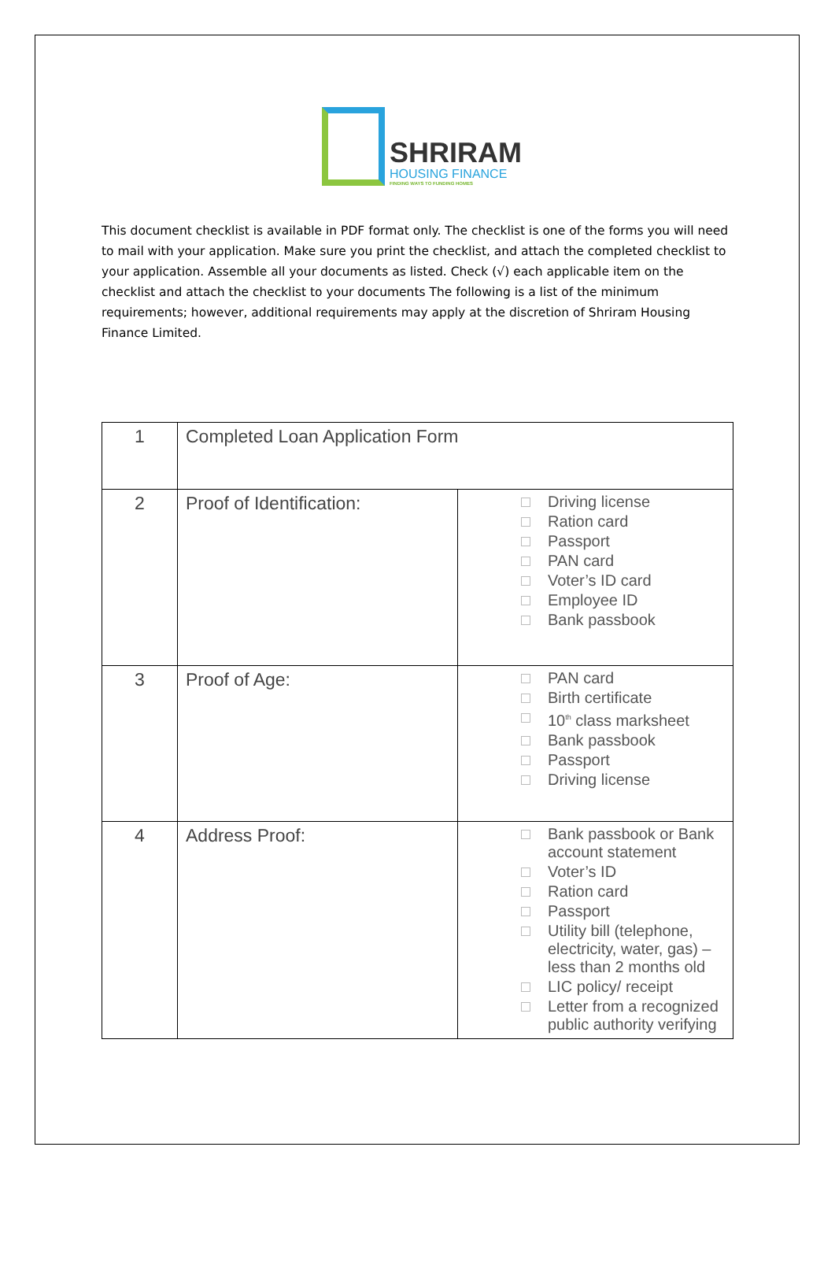SHRIRAM
HOUSING FINANCE
FINDING WAYS TO FUNDING HOMES
This document checklist is available in PDF format only. The checklist is one of the forms you will need to mail with your application. Make sure you print the checklist, and attach the completed checklist to your application. Assemble all your documents as listed. Check (√) each applicable item on the checklist and attach the checklist to your documents The following is a list of the minimum requirements; however, additional requirements may apply at the discretion of Shriram Housing Finance Limited.
| 1 | Completed Loan Application Form | |
| 2 | Proof of Identification: | Driving license Ration card Passport PAN card Voter’s ID card Employee ID Bank passbook |
| 3 | Proof of Age: | PAN card Birth certificate 10<sup>th</sup> class marksheet Bank passbook Passport Driving license |
| 4 | Address Proof: | Bank passbook or Bank account statement Voter’s ID Ration card Passport Utility bill (telephone, electricity, water, gas) – less than 2 months old LIC policy/ receipt Letter from a recognized public authority verifying |